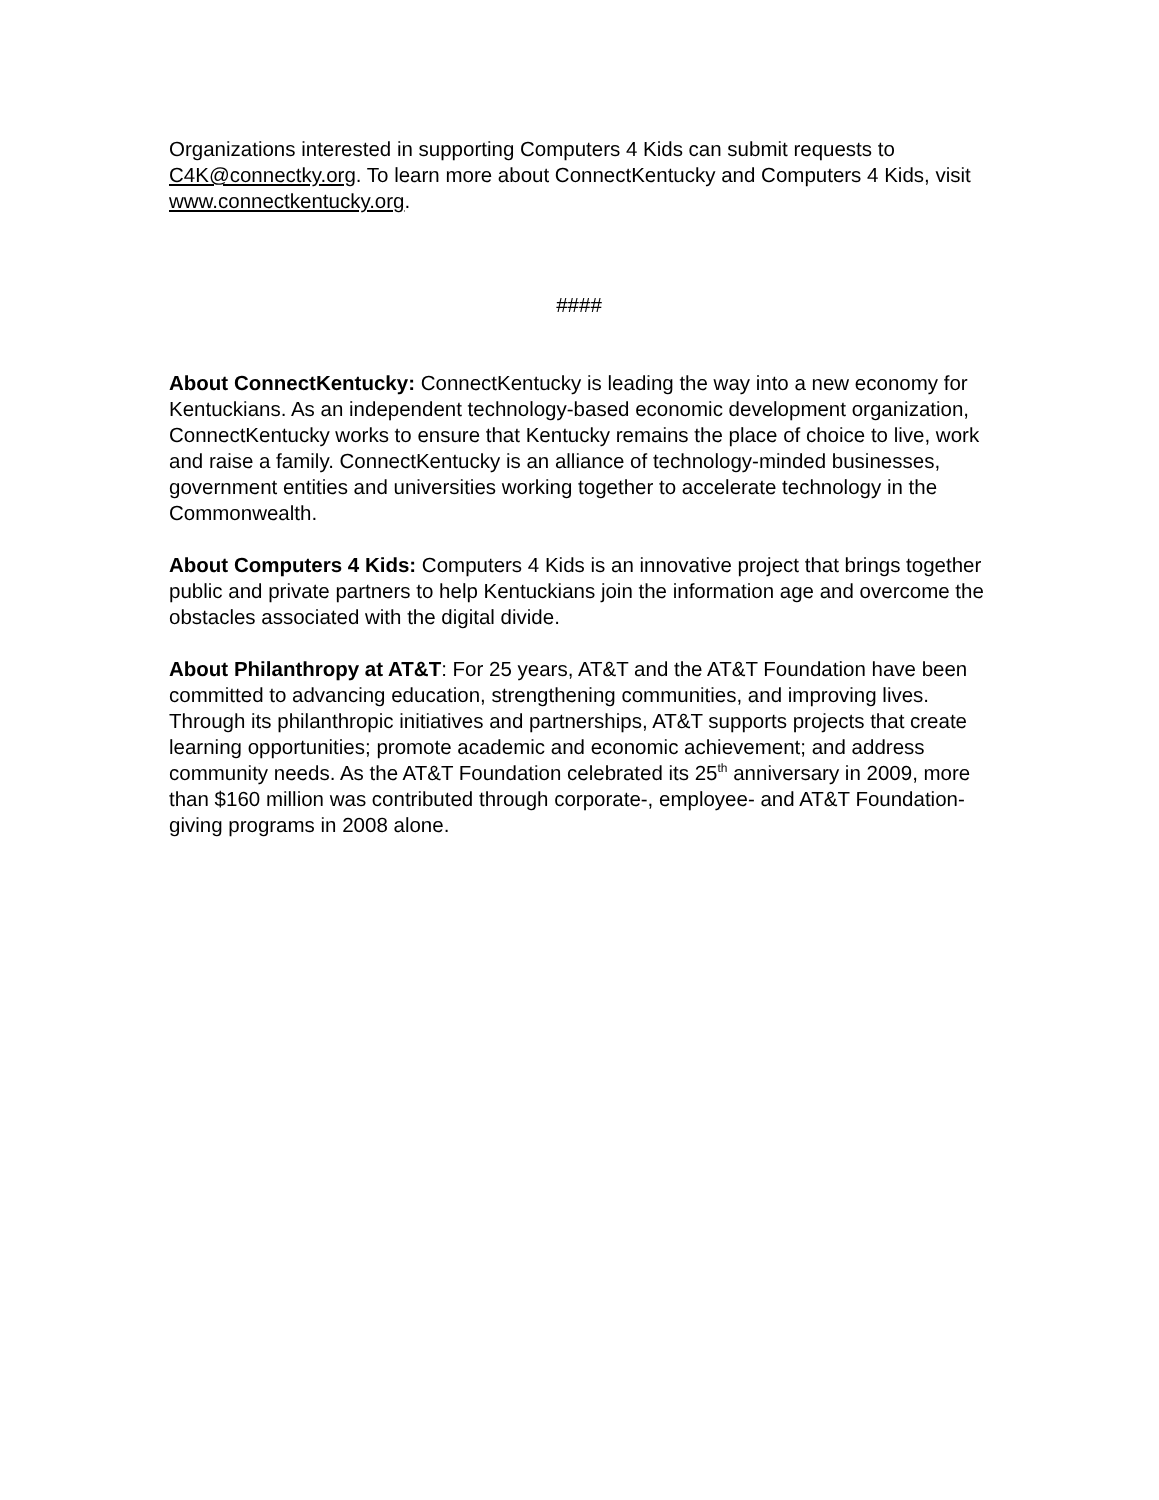Organizations interested in supporting Computers 4 Kids can submit requests to C4K@connectky.org. To learn more about ConnectKentucky and Computers 4 Kids, visit www.connectkentucky.org.
####
About ConnectKentucky: ConnectKentucky is leading the way into a new economy for Kentuckians. As an independent technology-based economic development organization, ConnectKentucky works to ensure that Kentucky remains the place of choice to live, work and raise a family. ConnectKentucky is an alliance of technology-minded businesses, government entities and universities working together to accelerate technology in the Commonwealth.
About Computers 4 Kids: Computers 4 Kids is an innovative project that brings together public and private partners to help Kentuckians join the information age and overcome the obstacles associated with the digital divide.
About Philanthropy at AT&T: For 25 years, AT&T and the AT&T Foundation have been committed to advancing education, strengthening communities, and improving lives. Through its philanthropic initiatives and partnerships, AT&T supports projects that create learning opportunities; promote academic and economic achievement; and address community needs. As the AT&T Foundation celebrated its 25<sup>th</sup> anniversary in 2009, more than $160 million was contributed through corporate-, employee- and AT&T Foundation-giving programs in 2008 alone.